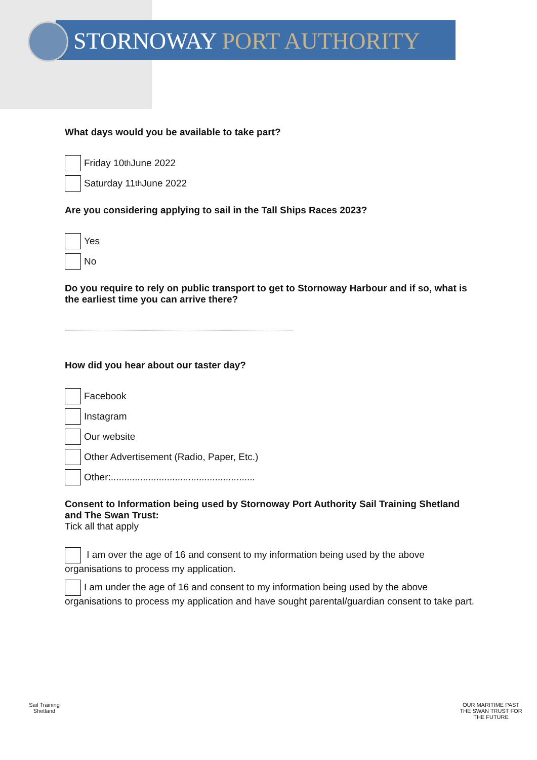STORNOWAY PORT AUTHORITY
What days would you be available to take part?
Friday 10<sup>th</sup> June 2022
Saturday 11<sup>th</sup> June 2022
Are you considering applying to sail in the Tall Ships Races 2023?
Yes
No
Do you require to rely on public transport to get to Stornoway Harbour and if so, what is the earliest time you can arrive there?
How did you hear about our taster day?
Facebook
Instagram
Our website
Other Advertisement (Radio, Paper, Etc.)
Other:......................................................
Consent to Information being used by Stornoway Port Authority Sail Training Shetland and The Swan Trust:
Tick all that apply
I am over the age of 16 and consent to my information being used by the above organisations to process my application.
I am under the age of 16 and consent to my information being used by the above organisations to process my application and have sought parental/guardian consent to take part.
Sail Training Shetland
OUR MARITIME PAST THE SWAN TRUST FOR THE FUTURE